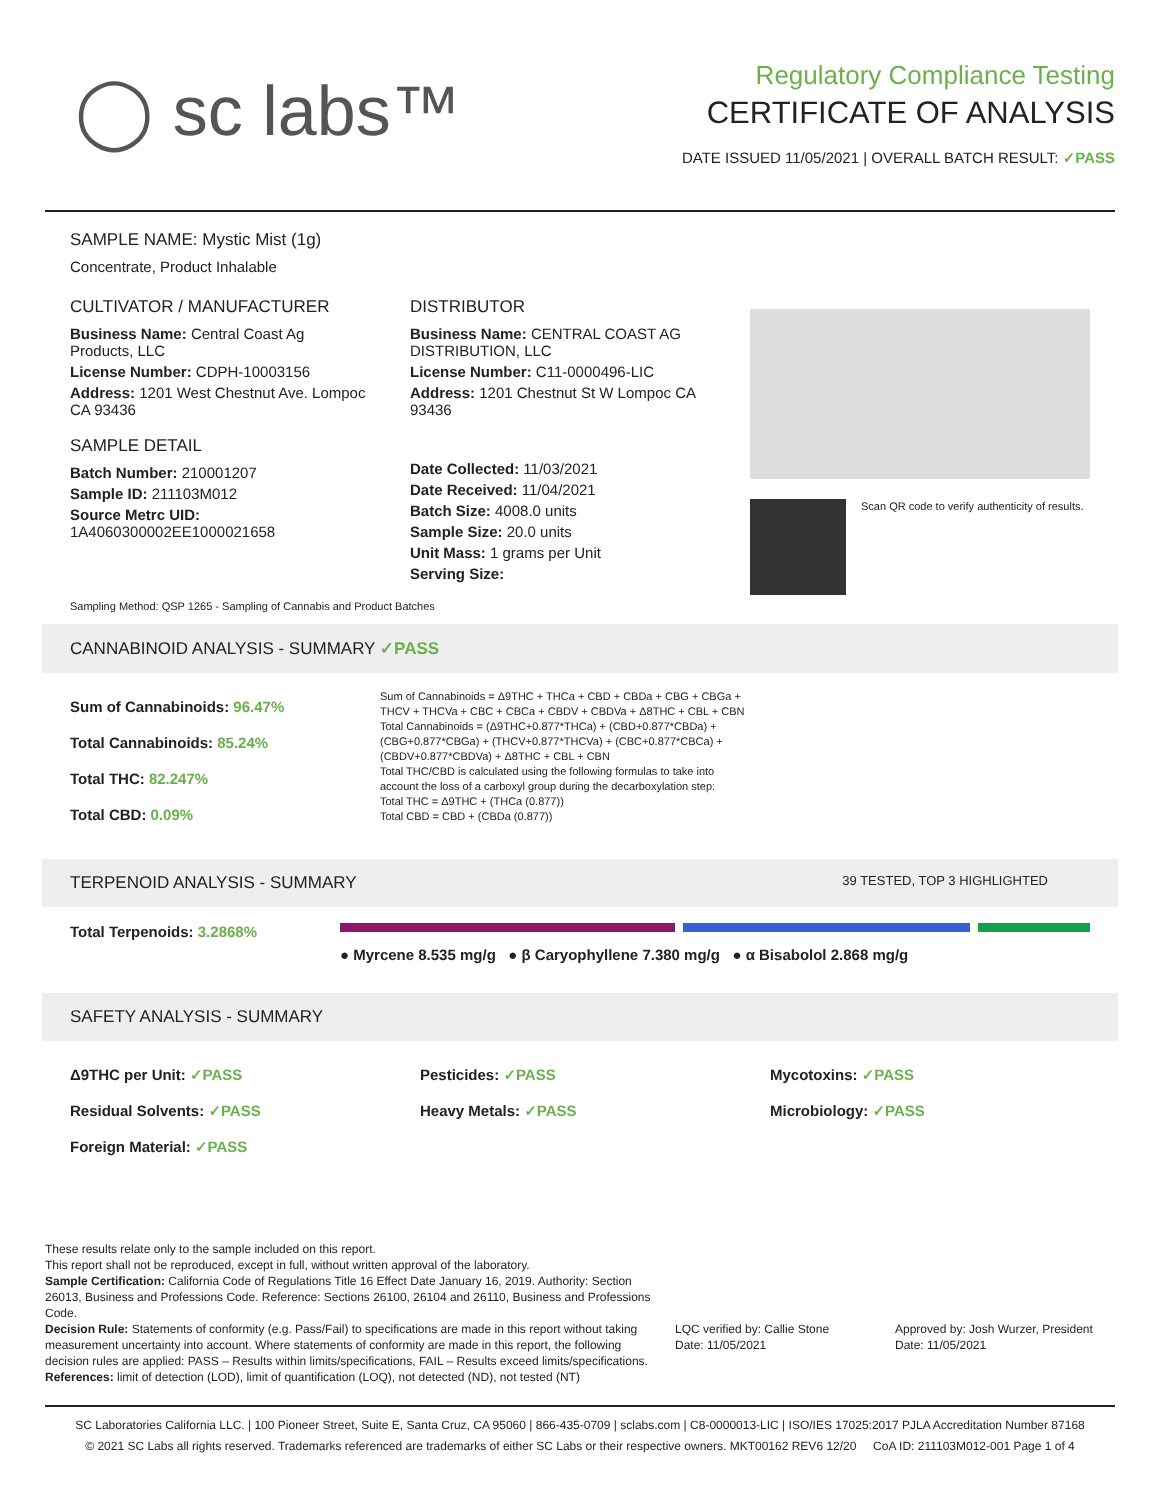◯ sc labs™
Regulatory Compliance Testing
CERTIFICATE OF ANALYSIS
DATE ISSUED 11/05/2021 | OVERALL BATCH RESULT: ✓PASS
SAMPLE NAME: Mystic Mist (1g)
Concentrate, Product Inhalable
CULTIVATOR / MANUFACTURER
Business Name: Central Coast Ag Products, LLC
License Number: CDPH-10003156
Address: 1201 West Chestnut Ave. Lompoc CA 93436
SAMPLE DETAIL
Batch Number: 210001207
Sample ID: 211103M012
Source Metrc UID: 1A4060300002EE1000021658
DISTRIBUTOR
Business Name: CENTRAL COAST AG DISTRIBUTION, LLC
License Number: C11-0000496-LIC
Address: 1201 Chestnut St W Lompoc CA 93436
Date Collected: 11/03/2021
Date Received: 11/04/2021
Batch Size: 4008.0 units
Sample Size: 20.0 units
Unit Mass: 1 grams per Unit
Serving Size:
Scan QR code to verify authenticity of results.
Sampling Method: QSP 1265 - Sampling of Cannabis and Product Batches
CANNABINOID ANALYSIS - SUMMARY ✓PASS
Sum of Cannabinoids: 96.47%
Total Cannabinoids: 85.24%
Total THC: 82.247%
Total CBD: 0.09%
Sum of Cannabinoids = Δ9THC + THCa + CBD + CBDa + CBG + CBGa + THCV + THCVa + CBC + CBCa + CBDV + CBDVa + Δ8THC + CBL + CBN
Total Cannabinoids = (Δ9THC+0.877*THCa) + (CBD+0.877*CBDa) + (CBG+0.877*CBGa) + (THCV+0.877*THCVa) + (CBC+0.877*CBCa) + (CBDV+0.877*CBDVa) + Δ8THC + CBL + CBN
Total THC/CBD is calculated using the following formulas to take into account the loss of a carboxyl group during the decarboxylation step:
Total THC = Δ9THC + (THCa (0.877))
Total CBD = CBD + (CBDa (0.877))
TERPENOID ANALYSIS - SUMMARY 39 TESTED, TOP 3 HIGHLIGHTED
Total Terpenoids: 3.2868%
● Myrcene 8.535 mg/g ● β Caryophyllene 7.380 mg/g ● α Bisabolol 2.868 mg/g
SAFETY ANALYSIS - SUMMARY
Δ9THC per Unit: ✓PASS
Residual Solvents: ✓PASS
Foreign Material: ✓PASS
Pesticides: ✓PASS
Heavy Metals: ✓PASS
Mycotoxins: ✓PASS
Microbiology: ✓PASS
These results relate only to the sample included on this report.
This report shall not be reproduced, except in full, without written approval of the laboratory.
Sample Certification: California Code of Regulations Title 16 Effect Date January 16, 2019. Authority: Section 26013, Business and Professions Code. Reference: Sections 26100, 26104 and 26110, Business and Professions Code.
Decision Rule: Statements of conformity (e.g. Pass/Fail) to specifications are made in this report without taking measurement uncertainty into account. Where statements of conformity are made in this report, the following decision rules are applied: PASS – Results within limits/specifications, FAIL – Results exceed limits/specifications.
References: limit of detection (LOD), limit of quantification (LOQ), not detected (ND), not tested (NT)
LQC verified by: Callie Stone
Date: 11/05/2021
Approved by: Josh Wurzer, President
Date: 11/05/2021
SC Laboratories California LLC. | 100 Pioneer Street, Suite E, Santa Cruz, CA 95060 | 866-435-0709 | sclabs.com | C8-0000013-LIC | ISO/IES 17025:2017 PJLA Accreditation Number 87168
© 2021 SC Labs all rights reserved. Trademarks referenced are trademarks of either SC Labs or their respective owners. MKT00162 REV6 12/20 CoA ID: 211103M012-001 Page 1 of 4